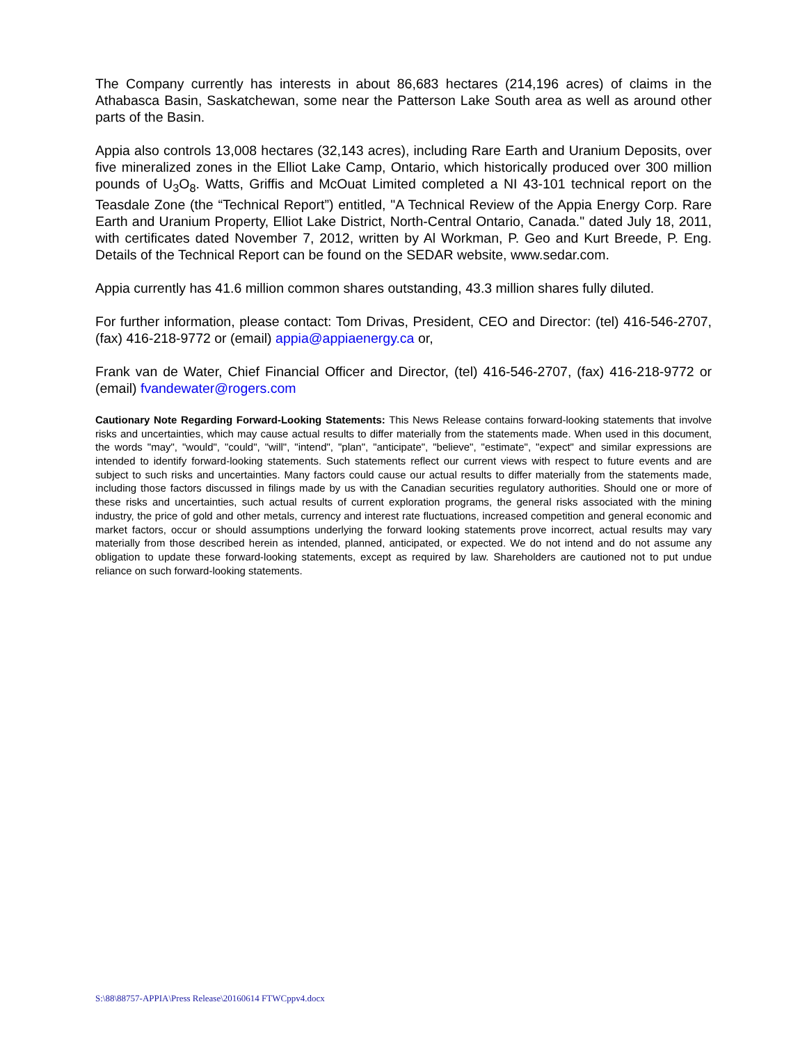The Company currently has interests in about 86,683 hectares (214,196 acres) of claims in the Athabasca Basin, Saskatchewan, some near the Patterson Lake South area as well as around other parts of the Basin.
Appia also controls 13,008 hectares (32,143 acres), including Rare Earth and Uranium Deposits, over five mineralized zones in the Elliot Lake Camp, Ontario, which historically produced over 300 million pounds of U<sub>3</sub>O<sub>8</sub>. Watts, Griffis and McOuat Limited completed a NI 43-101 technical report on the Teasdale Zone (the “Technical Report”) entitled, "A Technical Review of the Appia Energy Corp. Rare Earth and Uranium Property, Elliot Lake District, North-Central Ontario, Canada." dated July 18, 2011, with certificates dated November 7, 2012, written by Al Workman, P. Geo and Kurt Breede, P. Eng. Details of the Technical Report can be found on the SEDAR website, www.sedar.com.
Appia currently has 41.6 million common shares outstanding, 43.3 million shares fully diluted.
For further information, please contact: Tom Drivas, President, CEO and Director: (tel) 416-546-2707, (fax) 416-218-9772 or (email) appia@appiaenergy.ca or,
Frank van de Water, Chief Financial Officer and Director, (tel) 416-546-2707, (fax) 416-218-9772 or (email) fvandewater@rogers.com
Cautionary Note Regarding Forward-Looking Statements: This News Release contains forward-looking statements that involve risks and uncertainties, which may cause actual results to differ materially from the statements made. When used in this document, the words "may", "would", "could", "will", "intend", "plan", "anticipate", "believe", "estimate", "expect" and similar expressions are intended to identify forward-looking statements. Such statements reflect our current views with respect to future events and are subject to such risks and uncertainties. Many factors could cause our actual results to differ materially from the statements made, including those factors discussed in filings made by us with the Canadian securities regulatory authorities. Should one or more of these risks and uncertainties, such actual results of current exploration programs, the general risks associated with the mining industry, the price of gold and other metals, currency and interest rate fluctuations, increased competition and general economic and market factors, occur or should assumptions underlying the forward looking statements prove incorrect, actual results may vary materially from those described herein as intended, planned, anticipated, or expected. We do not intend and do not assume any obligation to update these forward-looking statements, except as required by law. Shareholders are cautioned not to put undue reliance on such forward-looking statements.
S:\88\88757-APPIA\Press Release\20160614 FTWCppv4.docx